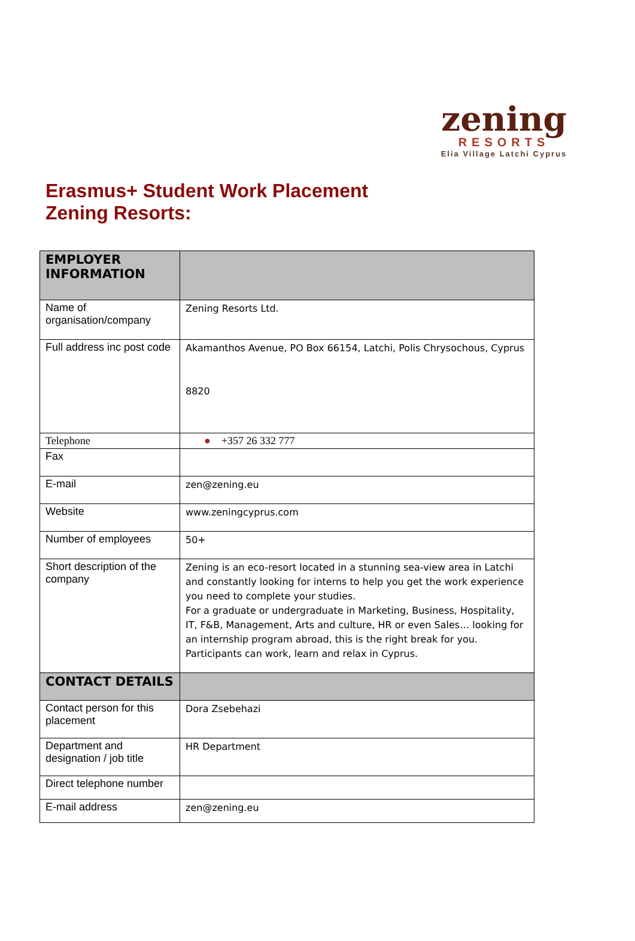zening
RESORTS
Elia Village Latchi Cyprus
Erasmus+ Student Work Placement
Zening Resorts:
| EMPLOYER INFORMATION | |
| --- | --- |
| Name of organisation/company | Zening Resorts Ltd. |
| Full address inc post code | Akamanthos Avenue, PO Box 66154, Latchi, Polis Chrysochous, Cyprus 8820 |
| Telephone | ● +357 26 332 777 |
| Fax | |
| E-mail | zen@zening.eu |
| Website | www.zeningcyprus.com |
| Number of employees | 50+ |
| Short description of the company | Zening is an eco-resort located in a stunning sea-view area in Latchi and constantly looking for interns to help you get the work experience you need to complete your studies. For a graduate or undergraduate in Marketing, Business, Hospitality, IT, F&B, Management, Arts and culture, HR or even Sales… looking for an internship program abroad, this is the right break for you. Participants can work, learn and relax in Cyprus. |
| CONTACT DETAILS | |
| Contact person for this placement | Dora Zsebehazi |
| Department and designation / job title | HR Department |
| Direct telephone number | |
| E-mail address | zen@zening.eu |